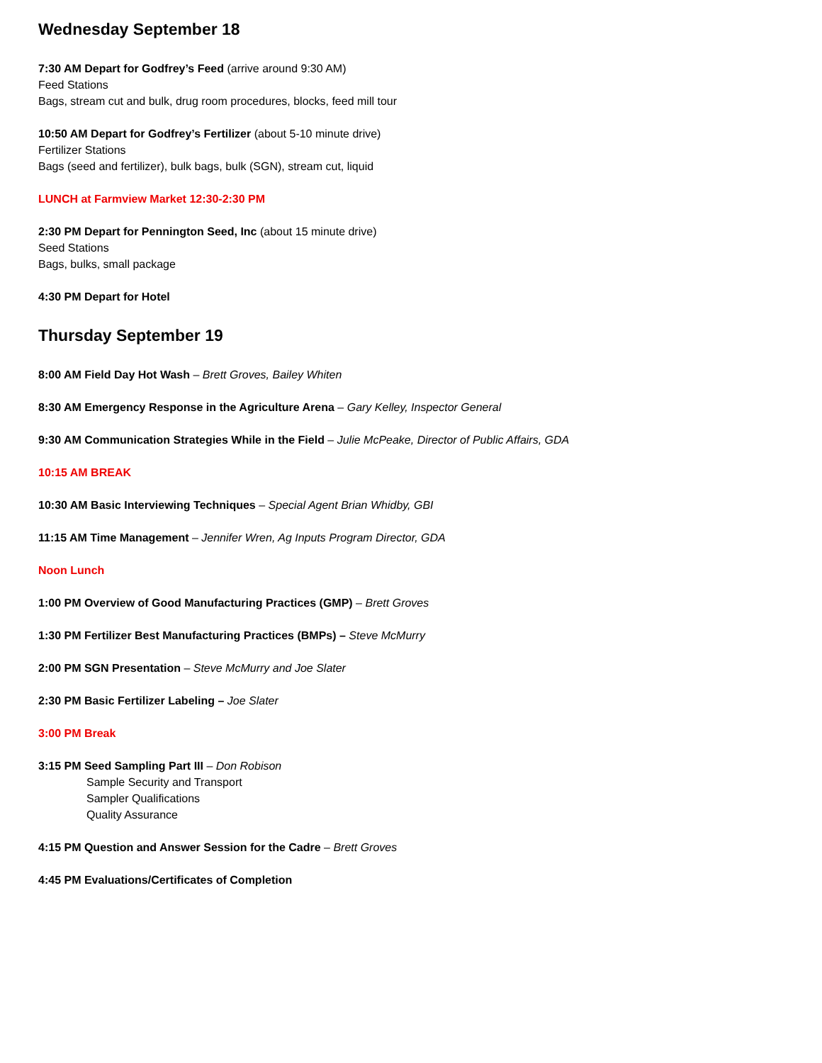Wednesday September 18
7:30 AM Depart for Godfrey’s Feed (arrive around 9:30 AM)
Feed Stations
Bags, stream cut and bulk, drug room procedures, blocks, feed mill tour
10:50 AM Depart for Godfrey’s Fertilizer (about 5-10 minute drive)
Fertilizer Stations
Bags (seed and fertilizer), bulk bags, bulk (SGN), stream cut, liquid
LUNCH at Farmview Market 12:30-2:30 PM
2:30 PM Depart for Pennington Seed, Inc (about 15 minute drive)
Seed Stations
Bags, bulks, small package
4:30 PM Depart for Hotel
Thursday September 19
8:00 AM Field Day Hot Wash – Brett Groves, Bailey Whiten
8:30 AM Emergency Response in the Agriculture Arena – Gary Kelley, Inspector General
9:30 AM Communication Strategies While in the Field – Julie McPeake, Director of Public Affairs, GDA
10:15 AM BREAK
10:30 AM Basic Interviewing Techniques – Special Agent Brian Whidby, GBI
11:15 AM Time Management – Jennifer Wren, Ag Inputs Program Director, GDA
Noon Lunch
1:00 PM Overview of Good Manufacturing Practices (GMP) – Brett Groves
1:30 PM Fertilizer Best Manufacturing Practices (BMPs) – Steve McMurry
2:00 PM SGN Presentation – Steve McMurry and Joe Slater
2:30 PM Basic Fertilizer Labeling – Joe Slater
3:00 PM Break
3:15 PM Seed Sampling Part III – Don Robison
Sample Security and Transport
Sampler Qualifications
Quality Assurance
4:15 PM Question and Answer Session for the Cadre – Brett Groves
4:45 PM Evaluations/Certificates of Completion